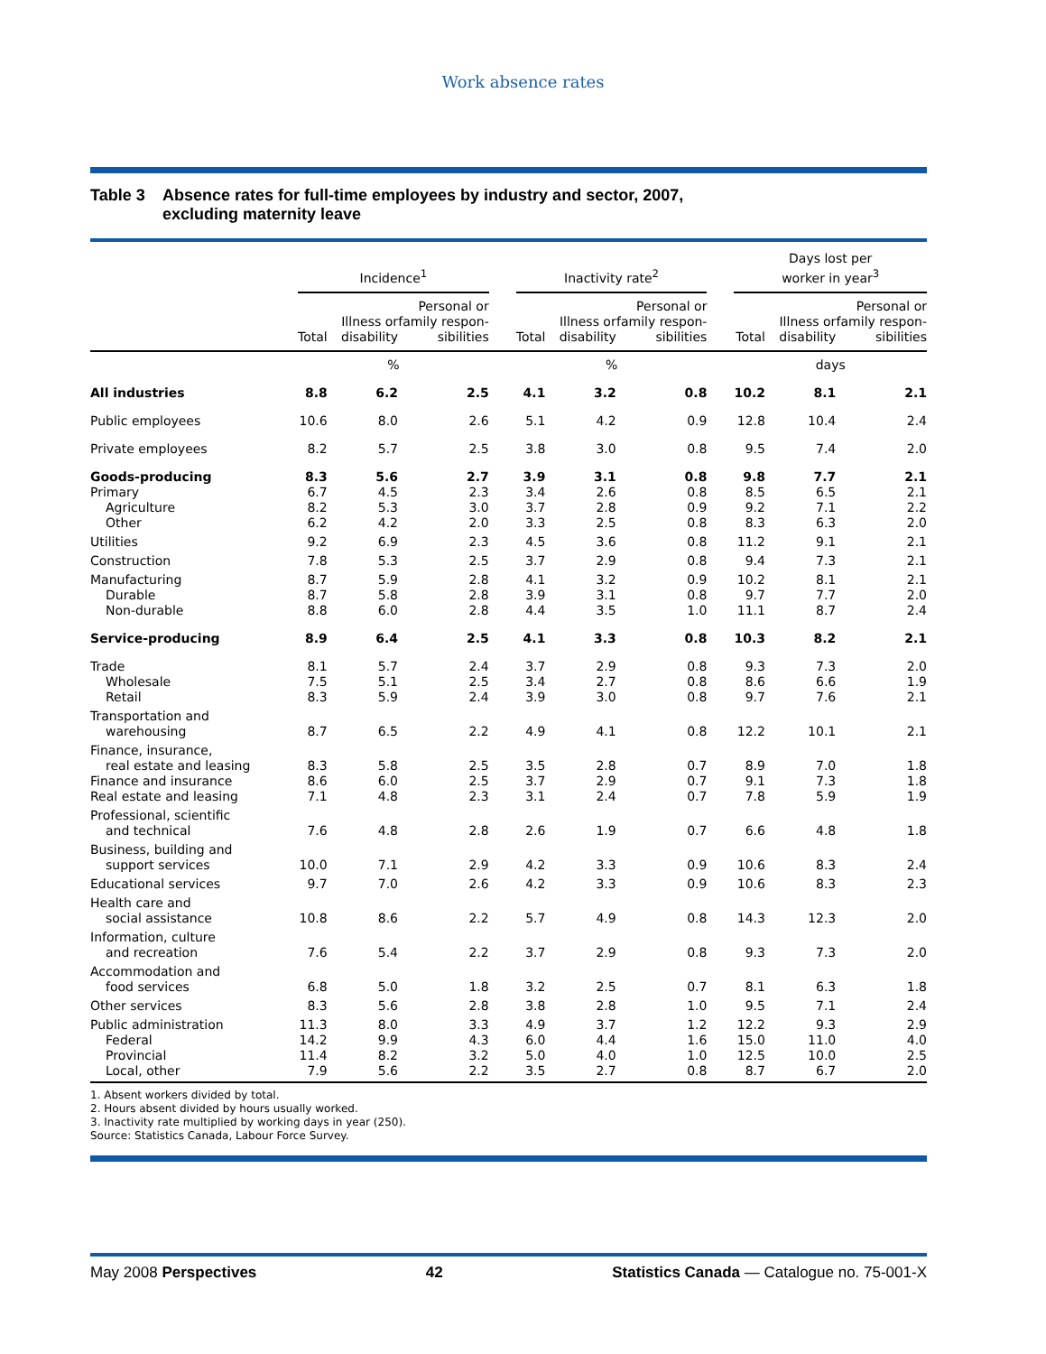Work absence rates
Table 3 Absence rates for full-time employees by industry and sector, 2007,
excluding maternity leave
| | Incidence<sup>1</sup> | | | | Inactivity rate<sup>2</sup> | | | | Days lost per worker in year<sup>3</sup> | | |
| --- | --- | --- | --- | --- | --- | --- | --- | --- | --- | --- | --- |
| | Total | Illness or disability | Personal or family respon-sibilities | | Total | Illness or disability | Personal or family respon-sibilities | | Total | Illness or disability | Personal or family respon-sibilities |
| | % | | | | % | | | | days | | |
| All industries | 8.8 | 6.2 | 2.5 | | 4.1 | 3.2 | 0.8 | | 10.2 | 8.1 | 2.1 |
| Public employees | 10.6 | 8.0 | 2.6 | | 5.1 | 4.2 | 0.9 | | 12.8 | 10.4 | 2.4 |
| Private employees | 8.2 | 5.7 | 2.5 | | 3.8 | 3.0 | 0.8 | | 9.5 | 7.4 | 2.0 |
| Goods-producing | 8.3 | 5.6 | 2.7 | | 3.9 | 3.1 | 0.8 | | 9.8 | 7.7 | 2.1 |
| Primary | 6.7 | 4.5 | 2.3 | | 3.4 | 2.6 | 0.8 | | 8.5 | 6.5 | 2.1 |
| Agriculture | 8.2 | 5.3 | 3.0 | | 3.7 | 2.8 | 0.9 | | 9.2 | 7.1 | 2.2 |
| Other | 6.2 | 4.2 | 2.0 | | 3.3 | 2.5 | 0.8 | | 8.3 | 6.3 | 2.0 |
| Utilities | 9.2 | 6.9 | 2.3 | | 4.5 | 3.6 | 0.8 | | 11.2 | 9.1 | 2.1 |
| Construction | 7.8 | 5.3 | 2.5 | | 3.7 | 2.9 | 0.8 | | 9.4 | 7.3 | 2.1 |
| Manufacturing | 8.7 | 5.9 | 2.8 | | 4.1 | 3.2 | 0.9 | | 10.2 | 8.1 | 2.1 |
| Durable | 8.7 | 5.8 | 2.8 | | 3.9 | 3.1 | 0.8 | | 9.7 | 7.7 | 2.0 |
| Non-durable | 8.8 | 6.0 | 2.8 | | 4.4 | 3.5 | 1.0 | | 11.1 | 8.7 | 2.4 |
| Service-producing | 8.9 | 6.4 | 2.5 | | 4.1 | 3.3 | 0.8 | | 10.3 | 8.2 | 2.1 |
| Trade | 8.1 | 5.7 | 2.4 | | 3.7 | 2.9 | 0.8 | | 9.3 | 7.3 | 2.0 |
| Wholesale | 7.5 | 5.1 | 2.5 | | 3.4 | 2.7 | 0.8 | | 8.6 | 6.6 | 1.9 |
| Retail | 8.3 | 5.9 | 2.4 | | 3.9 | 3.0 | 0.8 | | 9.7 | 7.6 | 2.1 |
| Transportation and warehousing | 8.7 | 6.5 | 2.2 | | 4.9 | 4.1 | 0.8 | | 12.2 | 10.1 | 2.1 |
| Finance, insurance, real estate and leasing | 8.3 | 5.8 | 2.5 | | 3.5 | 2.8 | 0.7 | | 8.9 | 7.0 | 1.8 |
| Finance and insurance | 8.6 | 6.0 | 2.5 | | 3.7 | 2.9 | 0.7 | | 9.1 | 7.3 | 1.8 |
| Real estate and leasing | 7.1 | 4.8 | 2.3 | | 3.1 | 2.4 | 0.7 | | 7.8 | 5.9 | 1.9 |
| Professional, scientific and technical | 7.6 | 4.8 | 2.8 | | 2.6 | 1.9 | 0.7 | | 6.6 | 4.8 | 1.8 |
| Business, building and support services | 10.0 | 7.1 | 2.9 | | 4.2 | 3.3 | 0.9 | | 10.6 | 8.3 | 2.4 |
| Educational services | 9.7 | 7.0 | 2.6 | | 4.2 | 3.3 | 0.9 | | 10.6 | 8.3 | 2.3 |
| Health care and social assistance | 10.8 | 8.6 | 2.2 | | 5.7 | 4.9 | 0.8 | | 14.3 | 12.3 | 2.0 |
| Information, culture and recreation | 7.6 | 5.4 | 2.2 | | 3.7 | 2.9 | 0.8 | | 9.3 | 7.3 | 2.0 |
| Accommodation and food services | 6.8 | 5.0 | 1.8 | | 3.2 | 2.5 | 0.7 | | 8.1 | 6.3 | 1.8 |
| Other services | 8.3 | 5.6 | 2.8 | | 3.8 | 2.8 | 1.0 | | 9.5 | 7.1 | 2.4 |
| Public administration | 11.3 | 8.0 | 3.3 | | 4.9 | 3.7 | 1.2 | | 12.2 | 9.3 | 2.9 |
| Federal | 14.2 | 9.9 | 4.3 | | 6.0 | 4.4 | 1.6 | | 15.0 | 11.0 | 4.0 |
| Provincial | 11.4 | 8.2 | 3.2 | | 5.0 | 4.0 | 1.0 | | 12.5 | 10.0 | 2.5 |
| Local, other | 7.9 | 5.6 | 2.2 | | 3.5 | 2.7 | 0.8 | | 8.7 | 6.7 | 2.0 |
1. Absent workers divided by total.
2. Hours absent divided by hours usually worked.
3. Inactivity rate multiplied by working days in year (250).
Source: Statistics Canada, Labour Force Survey.
May 2008 Perspectives 42 Statistics Canada — Catalogue no. 75-001-X